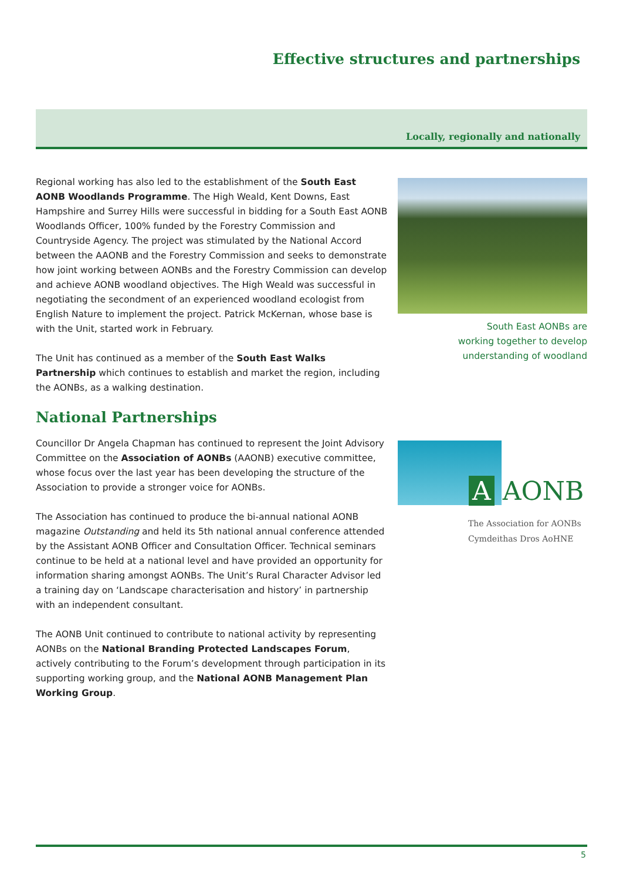Effective structures and partnerships
Locally, regionally and nationally
Regional working has also led to the establishment of the South East AONB Woodlands Programme. The High Weald, Kent Downs, East Hampshire and Surrey Hills were successful in bidding for a South East AONB Woodlands Officer, 100% funded by the Forestry Commission and Countryside Agency. The project was stimulated by the National Accord between the AAONB and the Forestry Commission and seeks to demonstrate how joint working between AONBs and the Forestry Commission can develop and achieve AONB woodland objectives. The High Weald was successful in negotiating the secondment of an experienced woodland ecologist from English Nature to implement the project. Patrick McKernan, whose base is with the Unit, started work in February.
The Unit has continued as a member of the South East Walks Partnership which continues to establish and market the region, including the AONBs, as a walking destination.
National Partnerships
Councillor Dr Angela Chapman has continued to represent the Joint Advisory Committee on the Association of AONBs (AAONB) executive committee, whose focus over the last year has been developing the structure of the Association to provide a stronger voice for AONBs.
The Association has continued to produce the bi-annual national AONB magazine Outstanding and held its 5th national annual conference attended by the Assistant AONB Officer and Consultation Officer. Technical seminars continue to be held at a national level and have provided an opportunity for information sharing amongst AONBs. The Unit’s Rural Character Advisor led a training day on ‘Landscape characterisation and history’ in partnership with an independent consultant.
The AONB Unit continued to contribute to national activity by representing AONBs on the National Branding Protected Landscapes Forum, actively contributing to the Forum’s development through participation in its supporting working group, and the National AONB Management Plan Working Group.
South East AONBs are
working together to develop
understanding of woodland
A AONB
The Association for AONBs
Cymdeithas Dros AoHNE
5